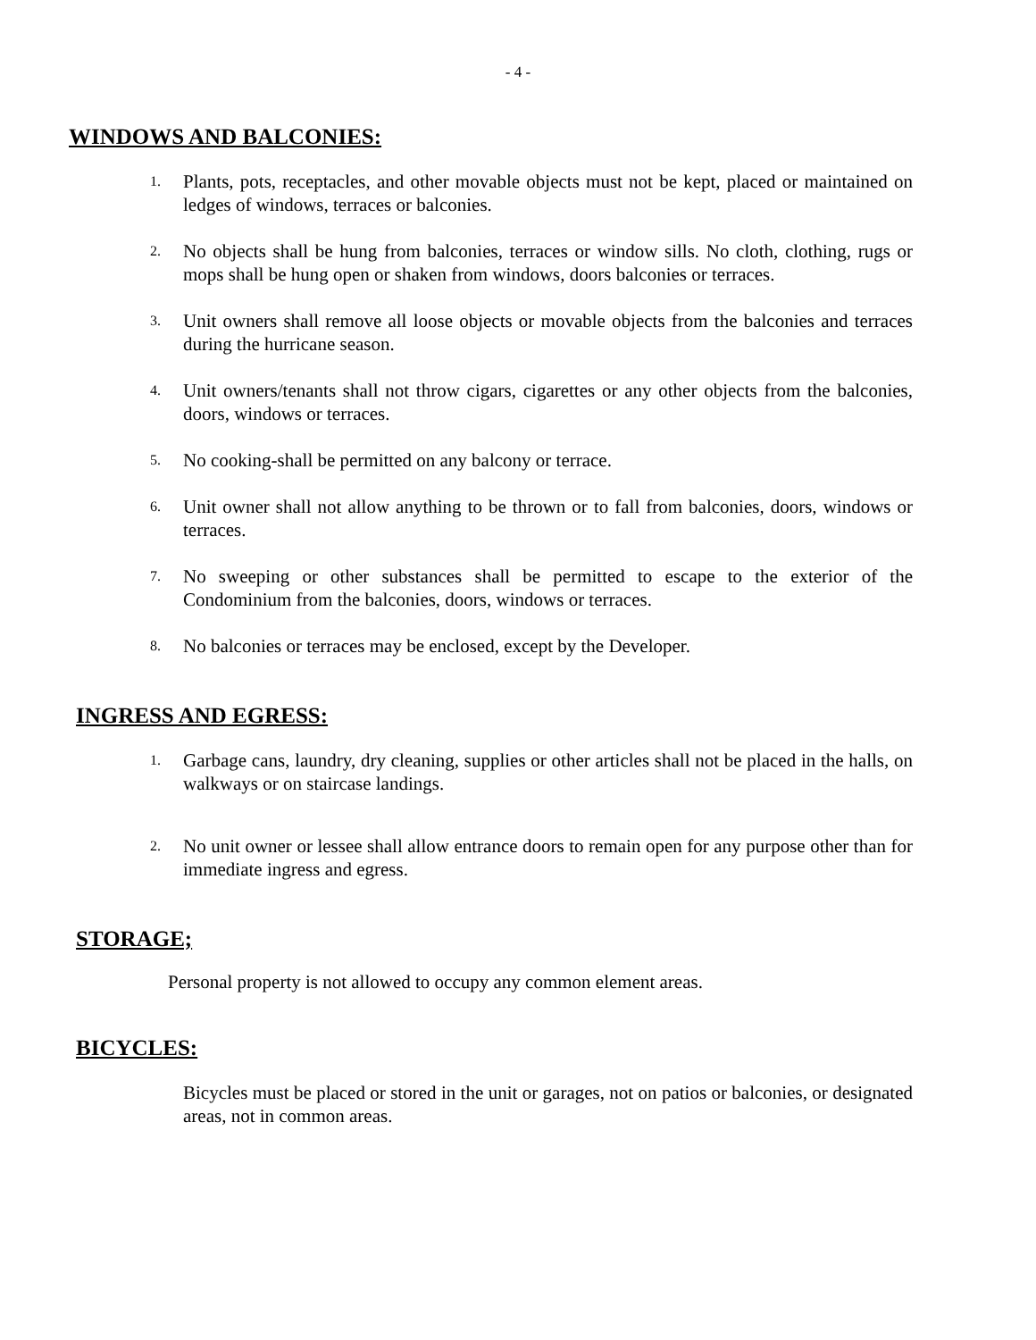- 4 -
WINDOWS AND BALCONIES:
1. Plants, pots, receptacles, and other movable objects must not be kept, placed or maintained on ledges of windows, terraces or balconies.
2. No objects shall be hung from balconies, terraces or window sills. No cloth, clothing, rugs or mops shall be hung open or shaken from windows, doors balconies or terraces.
3. Unit owners shall remove all loose objects or movable objects from the balconies and terraces during the hurricane season.
4. Unit owners/tenants shall not throw cigars, cigarettes or any other objects from the balconies, doors, windows or terraces.
5. No cooking-shall be permitted on any balcony or terrace.
6. Unit owner shall not allow anything to be thrown or to fall from balconies, doors, windows or terraces.
7. No sweeping or other substances shall be permitted to escape to the exterior of the Condominium from the balconies, doors, windows or terraces.
8. No balconies or terraces may be enclosed, except by the Developer.
INGRESS AND EGRESS:
1. Garbage cans, laundry, dry cleaning, supplies or other articles shall not be placed in the halls, on walkways or on staircase landings.
2. No unit owner or lessee shall allow entrance doors to remain open for any purpose other than for immediate ingress and egress.
STORAGE;
Personal property is not allowed to occupy any common element areas.
BICYCLES:
Bicycles must be placed or stored in the unit or garages, not on patios or balconies, or designated areas, not in common areas.